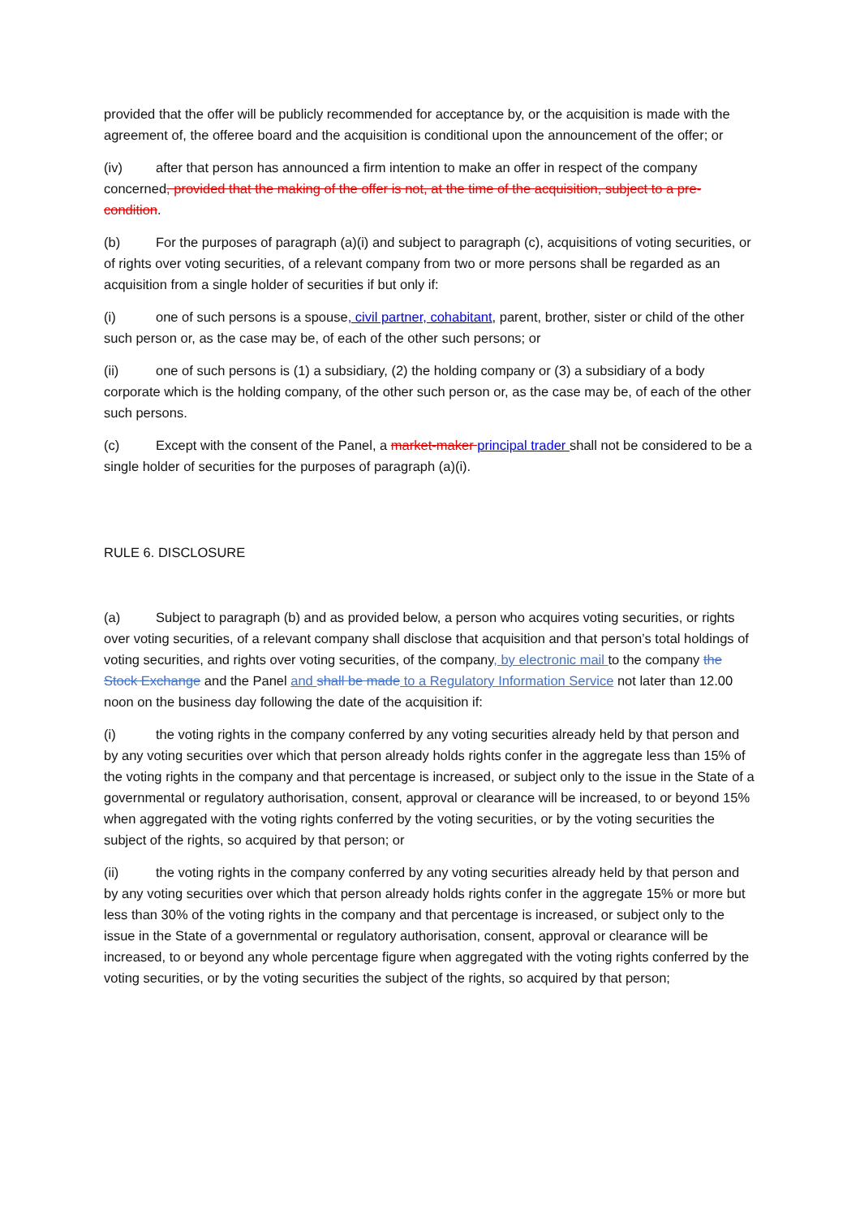provided that the offer will be publicly recommended for acceptance by, or the acquisition is made with the agreement of, the offeree board and the acquisition is conditional upon the announcement of the offer; or
(iv) after that person has announced a firm intention to make an offer in respect of the company concerned, provided that the making of the offer is not, at the time of the acquisition, subject to a pre-condition.
(b) For the purposes of paragraph (a)(i) and subject to paragraph (c), acquisitions of voting securities, or of rights over voting securities, of a relevant company from two or more persons shall be regarded as an acquisition from a single holder of securities if but only if:
(i) one of such persons is a spouse, civil partner, cohabitant, parent, brother, sister or child of the other such person or, as the case may be, of each of the other such persons; or
(ii) one of such persons is (1) a subsidiary, (2) the holding company or (3) a subsidiary of a body corporate which is the holding company, of the other such person or, as the case may be, of each of the other such persons.
(c) Except with the consent of the Panel, a market-maker principal trader shall not be considered to be a single holder of securities for the purposes of paragraph (a)(i).
RULE 6. DISCLOSURE
(a) Subject to paragraph (b) and as provided below, a person who acquires voting securities, or rights over voting securities, of a relevant company shall disclose that acquisition and that person’s total holdings of voting securities, and rights over voting securities, of the company, by electronic mail to the company the Stock Exchange and the Panel and shall be made to a Regulatory Information Service not later than 12.00 noon on the business day following the date of the acquisition if:
(i) the voting rights in the company conferred by any voting securities already held by that person and by any voting securities over which that person already holds rights confer in the aggregate less than 15% of the voting rights in the company and that percentage is increased, or subject only to the issue in the State of a governmental or regulatory authorisation, consent, approval or clearance will be increased, to or beyond 15% when aggregated with the voting rights conferred by the voting securities, or by the voting securities the subject of the rights, so acquired by that person; or
(ii) the voting rights in the company conferred by any voting securities already held by that person and by any voting securities over which that person already holds rights confer in the aggregate 15% or more but less than 30% of the voting rights in the company and that percentage is increased, or subject only to the issue in the State of a governmental or regulatory authorisation, consent, approval or clearance will be increased, to or beyond any whole percentage figure when aggregated with the voting rights conferred by the voting securities, or by the voting securities the subject of the rights, so acquired by that person;